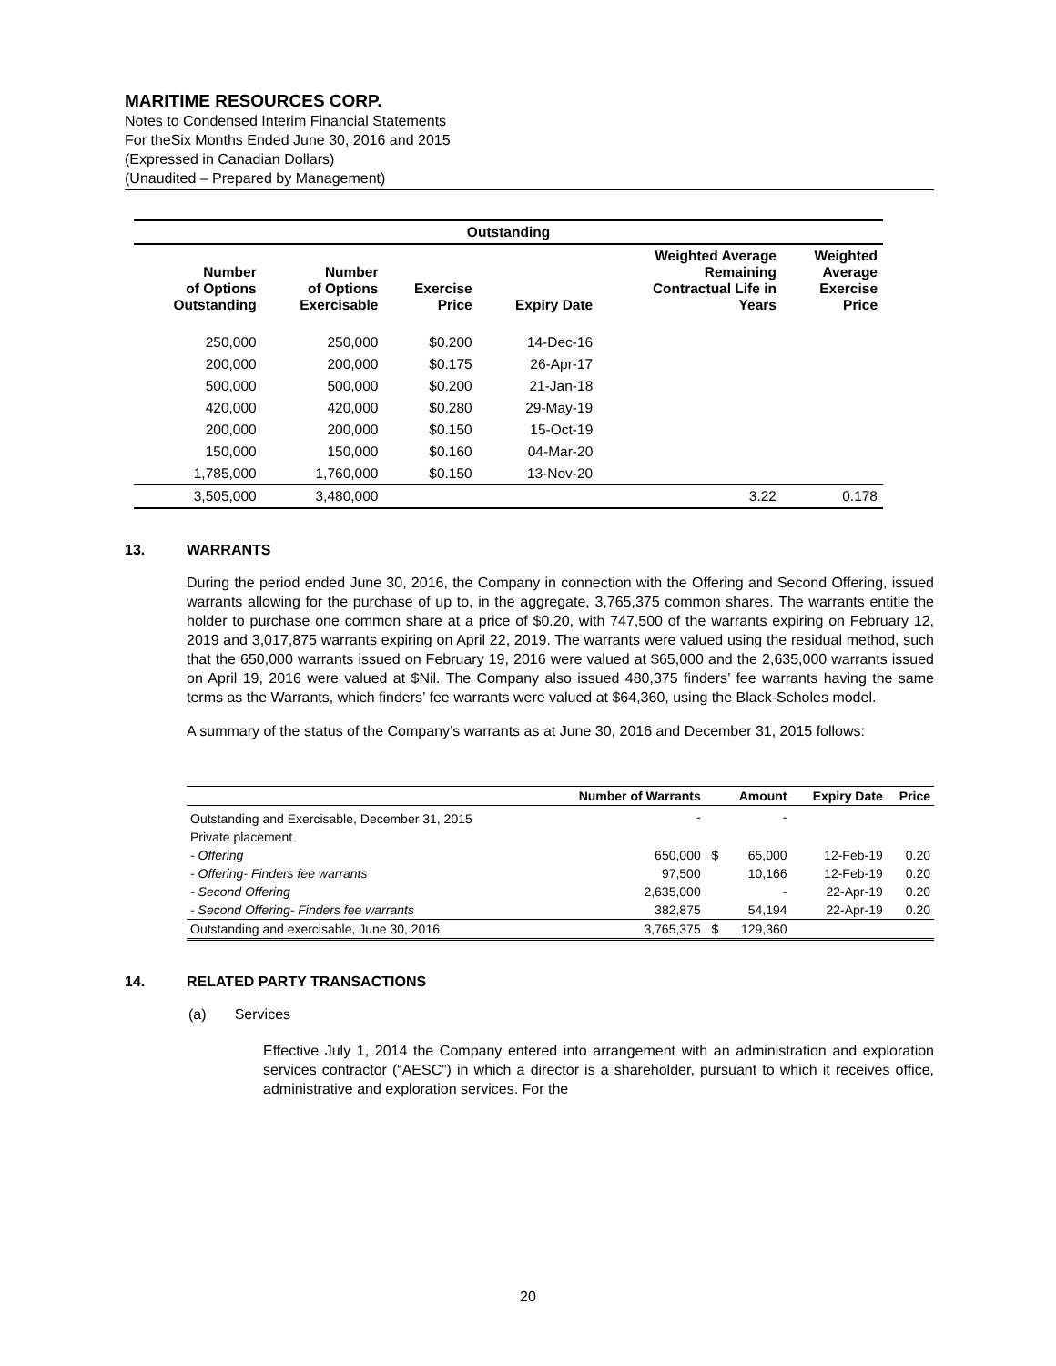MARITIME RESOURCES CORP.
Notes to Condensed Interim Financial Statements
For theSix Months Ended June 30, 2016 and 2015
(Expressed in Canadian Dollars)
(Unaudited – Prepared by Management)
| Outstanding | | | | | |
| --- | --- | --- | --- | --- | --- |
| Number of Options Outstanding | Number of Options Exercisable | Exercise Price | Expiry Date | Weighted Average Remaining Contractual Life in Years | Weighted Average Exercise Price |
| 250,000 | 250,000 | $0.200 | 14-Dec-16 | | |
| 200,000 | 200,000 | $0.175 | 26-Apr-17 | | |
| 500,000 | 500,000 | $0.200 | 21-Jan-18 | | |
| 420,000 | 420,000 | $0.280 | 29-May-19 | | |
| 200,000 | 200,000 | $0.150 | 15-Oct-19 | | |
| 150,000 | 150,000 | $0.160 | 04-Mar-20 | | |
| 1,785,000 | 1,760,000 | $0.150 | 13-Nov-20 | | |
| 3,505,000 | 3,480,000 | | | 3.22 | 0.178 |
13. WARRANTS
During the period ended June 30, 2016, the Company in connection with the Offering and Second Offering, issued warrants allowing for the purchase of up to, in the aggregate, 3,765,375 common shares. The warrants entitle the holder to purchase one common share at a price of $0.20, with 747,500 of the warrants expiring on February 12, 2019 and 3,017,875 warrants expiring on April 22, 2019. The warrants were valued using the residual method, such that the 650,000 warrants issued on February 19, 2016 were valued at $65,000 and the 2,635,000 warrants issued on April 19, 2016 were valued at $Nil. The Company also issued 480,375 finders’ fee warrants having the same terms as the Warrants, which finders’ fee warrants were valued at $64,360, using the Black-Scholes model.
A summary of the status of the Company’s warrants as at June 30, 2016 and December 31, 2015 follows:
| | Number of Warrants | | Amount | Expiry Date | Price |
| --- | --- | --- | --- | --- | --- |
| Outstanding and Exercisable, December 31, 2015 | - | | - | | |
| Private placement | | | | | |
| - Offering | 650,000 | $ | 65,000 | 12-Feb-19 | 0.20 |
| - Offering- Finders fee warrants | 97,500 | | 10,166 | 12-Feb-19 | 0.20 |
| - Second Offering | 2,635,000 | | - | 22-Apr-19 | 0.20 |
| - Second Offering- Finders fee warrants | 382,875 | | 54,194 | 22-Apr-19 | 0.20 |
| Outstanding and exercisable, June 30, 2016 | 3,765,375 | $ | 129,360 | | |
14. RELATED PARTY TRANSACTIONS
(a) Services
Effective July 1, 2014 the Company entered into arrangement with an administration and exploration services contractor (“AESC”) in which a director is a shareholder, pursuant to which it receives office, administrative and exploration services. For the
20